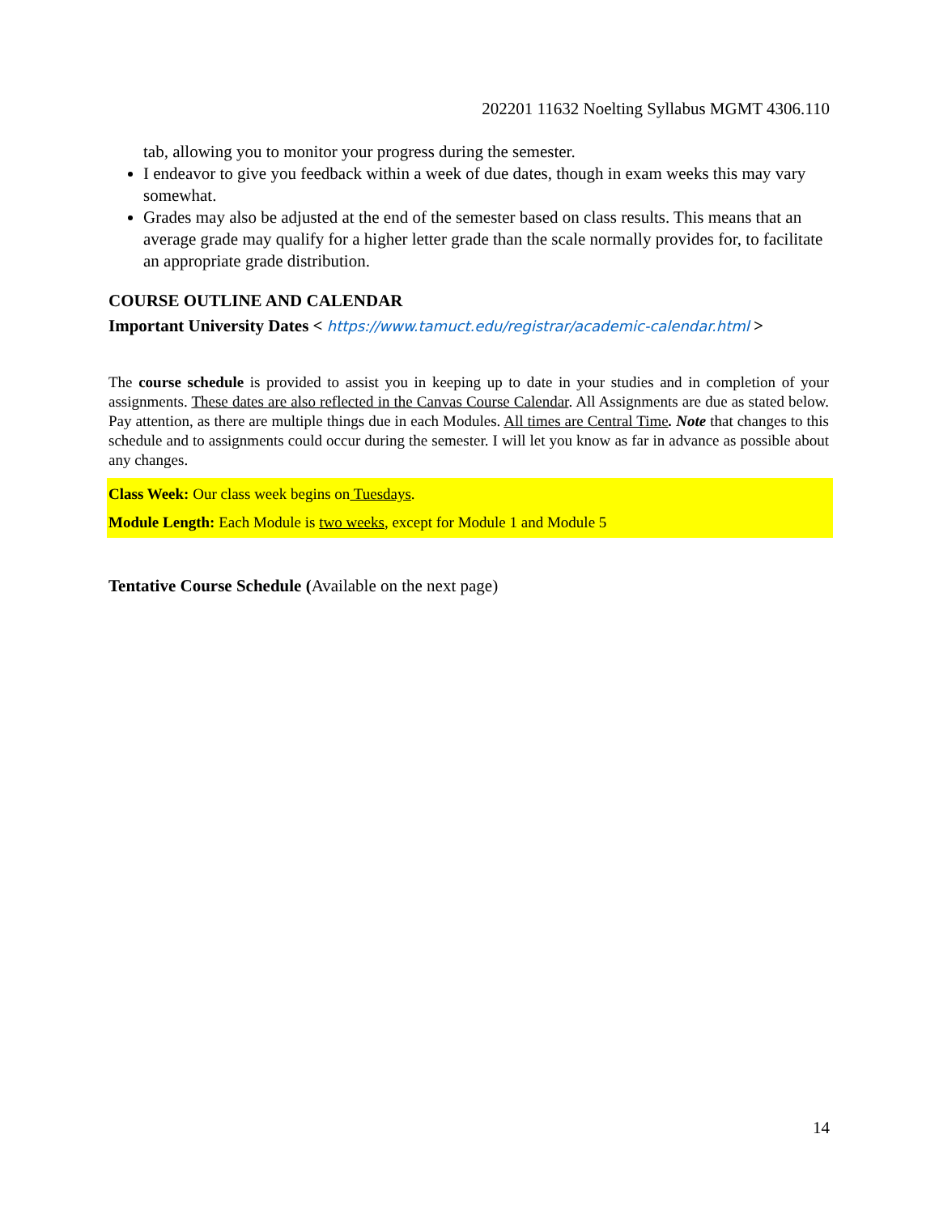202201 11632 Noelting Syllabus MGMT 4306.110
tab, allowing you to monitor your progress during the semester.
I endeavor to give you feedback within a week of due dates, though in exam weeks this may vary somewhat.
Grades may also be adjusted at the end of the semester based on class results. This means that an average grade may qualify for a higher letter grade than the scale normally provides for, to facilitate an appropriate grade distribution.
COURSE OUTLINE AND CALENDAR
Important University Dates < https://www.tamuct.edu/registrar/academic-calendar.html >
The course schedule is provided to assist you in keeping up to date in your studies and in completion of your assignments. These dates are also reflected in the Canvas Course Calendar. All Assignments are due as stated below. Pay attention, as there are multiple things due in each Modules. All times are Central Time. Note that changes to this schedule and to assignments could occur during the semester. I will let you know as far in advance as possible about any changes.
Class Week: Our class week begins on Tuesdays.
Module Length: Each Module is two weeks, except for Module 1 and Module 5
Tentative Course Schedule (Available on the next page)
14